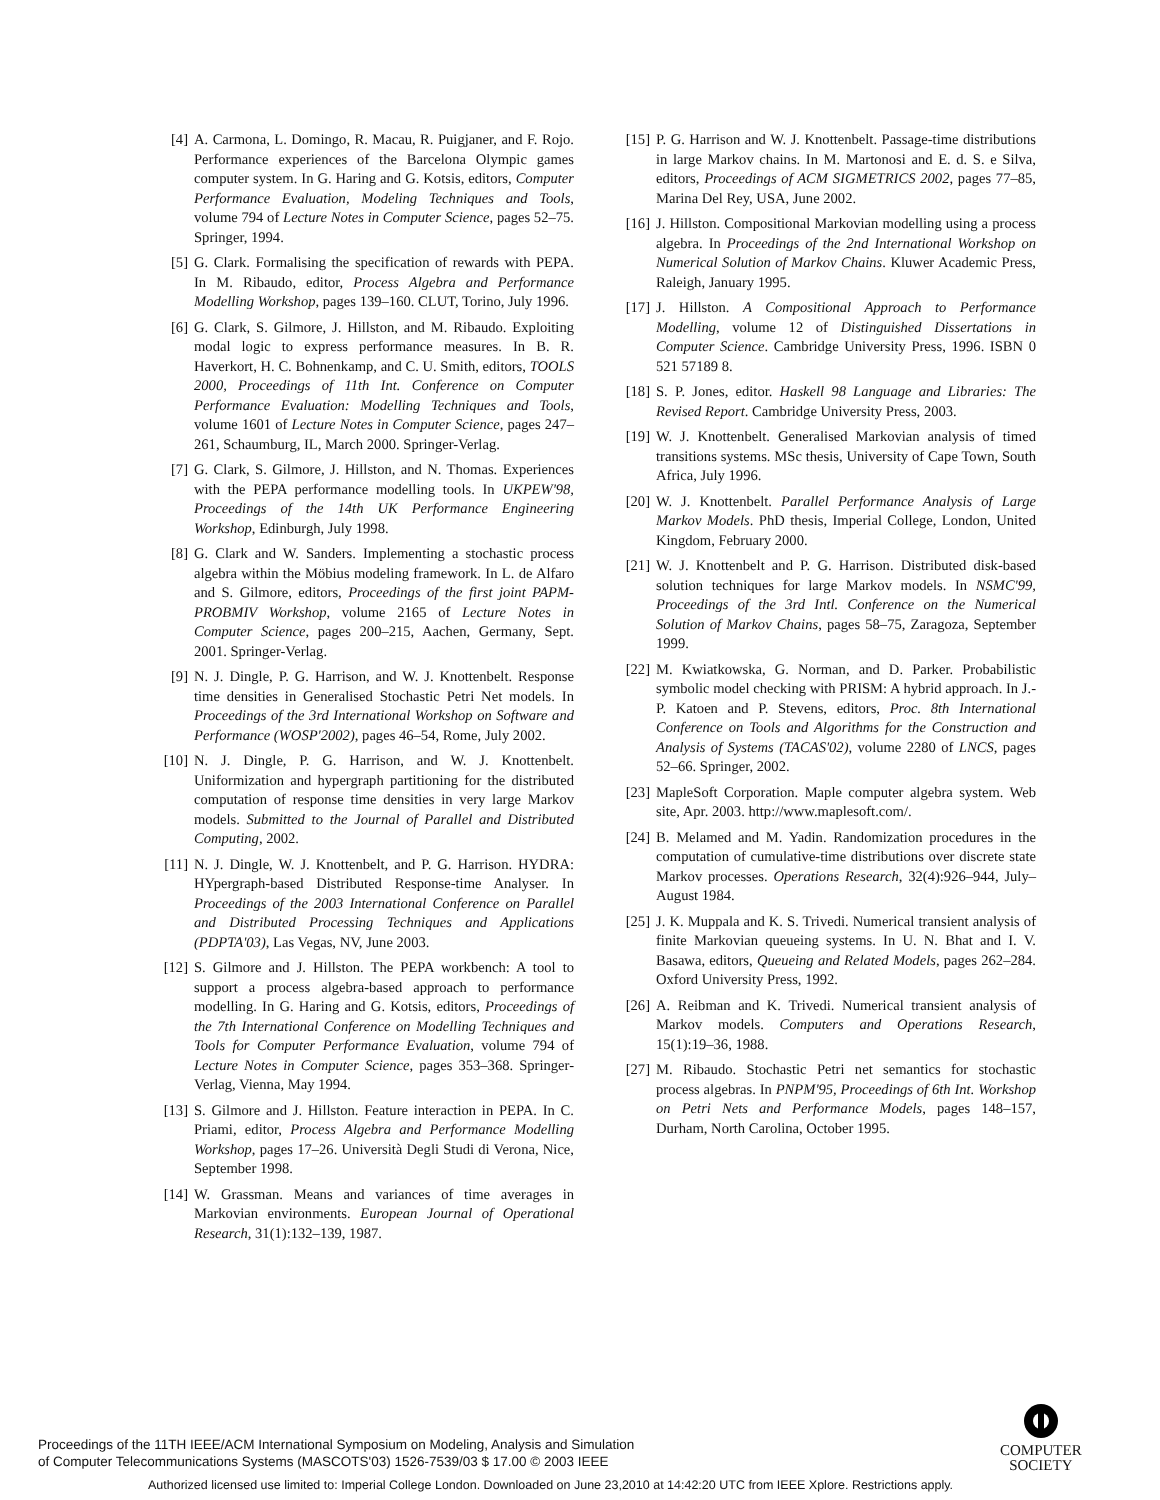[4] A. Carmona, L. Domingo, R. Macau, R. Puigjaner, and F. Rojo. Performance experiences of the Barcelona Olympic games computer system. In G. Haring and G. Kotsis, editors, Computer Performance Evaluation, Modeling Techniques and Tools, volume 794 of Lecture Notes in Computer Science, pages 52–75. Springer, 1994.
[5] G. Clark. Formalising the specification of rewards with PEPA. In M. Ribaudo, editor, Process Algebra and Performance Modelling Workshop, pages 139–160. CLUT, Torino, July 1996.
[6] G. Clark, S. Gilmore, J. Hillston, and M. Ribaudo. Exploiting modal logic to express performance measures. In B. R. Haverkort, H. C. Bohnenkamp, and C. U. Smith, editors, TOOLS 2000, Proceedings of 11th Int. Conference on Computer Performance Evaluation: Modelling Techniques and Tools, volume 1601 of Lecture Notes in Computer Science, pages 247–261, Schaumburg, IL, March 2000. Springer-Verlag.
[7] G. Clark, S. Gilmore, J. Hillston, and N. Thomas. Experiences with the PEPA performance modelling tools. In UKPEW'98, Proceedings of the 14th UK Performance Engineering Workshop, Edinburgh, July 1998.
[8] G. Clark and W. Sanders. Implementing a stochastic process algebra within the Möbius modeling framework. In L. de Alfaro and S. Gilmore, editors, Proceedings of the first joint PAPM-PROBMIV Workshop, volume 2165 of Lecture Notes in Computer Science, pages 200–215, Aachen, Germany, Sept. 2001. Springer-Verlag.
[9] N. J. Dingle, P. G. Harrison, and W. J. Knottenbelt. Response time densities in Generalised Stochastic Petri Net models. In Proceedings of the 3rd International Workshop on Software and Performance (WOSP'2002), pages 46–54, Rome, July 2002.
[10] N. J. Dingle, P. G. Harrison, and W. J. Knottenbelt. Uniformization and hypergraph partitioning for the distributed computation of response time densities in very large Markov models. Submitted to the Journal of Parallel and Distributed Computing, 2002.
[11] N. J. Dingle, W. J. Knottenbelt, and P. G. Harrison. HYDRA: HYpergraph-based Distributed Response-time Analyser. In Proceedings of the 2003 International Conference on Parallel and Distributed Processing Techniques and Applications (PDPTA'03), Las Vegas, NV, June 2003.
[12] S. Gilmore and J. Hillston. The PEPA workbench: A tool to support a process algebra-based approach to performance modelling. In G. Haring and G. Kotsis, editors, Proceedings of the 7th International Conference on Modelling Techniques and Tools for Computer Performance Evaluation, volume 794 of Lecture Notes in Computer Science, pages 353–368. Springer-Verlag, Vienna, May 1994.
[13] S. Gilmore and J. Hillston. Feature interaction in PEPA. In C. Priami, editor, Process Algebra and Performance Modelling Workshop, pages 17–26. Università Degli Studi di Verona, Nice, September 1998.
[14] W. Grassman. Means and variances of time averages in Markovian environments. European Journal of Operational Research, 31(1):132–139, 1987.
[15] P. G. Harrison and W. J. Knottenbelt. Passage-time distributions in large Markov chains. In M. Martonosi and E. d. S. e Silva, editors, Proceedings of ACM SIGMETRICS 2002, pages 77–85, Marina Del Rey, USA, June 2002.
[16] J. Hillston. Compositional Markovian modelling using a process algebra. In Proceedings of the 2nd International Workshop on Numerical Solution of Markov Chains. Kluwer Academic Press, Raleigh, January 1995.
[17] J. Hillston. A Compositional Approach to Performance Modelling, volume 12 of Distinguished Dissertations in Computer Science. Cambridge University Press, 1996. ISBN 0 521 57189 8.
[18] S. P. Jones, editor. Haskell 98 Language and Libraries: The Revised Report. Cambridge University Press, 2003.
[19] W. J. Knottenbelt. Generalised Markovian analysis of timed transitions systems. MSc thesis, University of Cape Town, South Africa, July 1996.
[20] W. J. Knottenbelt. Parallel Performance Analysis of Large Markov Models. PhD thesis, Imperial College, London, United Kingdom, February 2000.
[21] W. J. Knottenbelt and P. G. Harrison. Distributed disk-based solution techniques for large Markov models. In NSMC'99, Proceedings of the 3rd Intl. Conference on the Numerical Solution of Markov Chains, pages 58–75, Zaragoza, September 1999.
[22] M. Kwiatkowska, G. Norman, and D. Parker. Probabilistic symbolic model checking with PRISM: A hybrid approach. In J.-P. Katoen and P. Stevens, editors, Proc. 8th International Conference on Tools and Algorithms for the Construction and Analysis of Systems (TACAS'02), volume 2280 of LNCS, pages 52–66. Springer, 2002.
[23] MapleSoft Corporation. Maple computer algebra system. Web site, Apr. 2003. http://www.maplesoft.com/.
[24] B. Melamed and M. Yadin. Randomization procedures in the computation of cumulative-time distributions over discrete state Markov processes. Operations Research, 32(4):926–944, July–August 1984.
[25] J. K. Muppala and K. S. Trivedi. Numerical transient analysis of finite Markovian queueing systems. In U. N. Bhat and I. V. Basawa, editors, Queueing and Related Models, pages 262–284. Oxford University Press, 1992.
[26] A. Reibman and K. Trivedi. Numerical transient analysis of Markov models. Computers and Operations Research, 15(1):19–36, 1988.
[27] M. Ribaudo. Stochastic Petri net semantics for stochastic process algebras. In PNPM'95, Proceedings of 6th Int. Workshop on Petri Nets and Performance Models, pages 148–157, Durham, North Carolina, October 1995.
Proceedings of the 11TH IEEE/ACM International Symposium on Modeling, Analysis and Simulation
of Computer Telecommunications Systems (MASCOTS'03) 1526-7539/03 $ 17.00 © 2003 IEEE
COMPUTER
SOCIETY
Authorized licensed use limited to: Imperial College London. Downloaded on June 23,2010 at 14:42:20 UTC from IEEE Xplore. Restrictions apply.